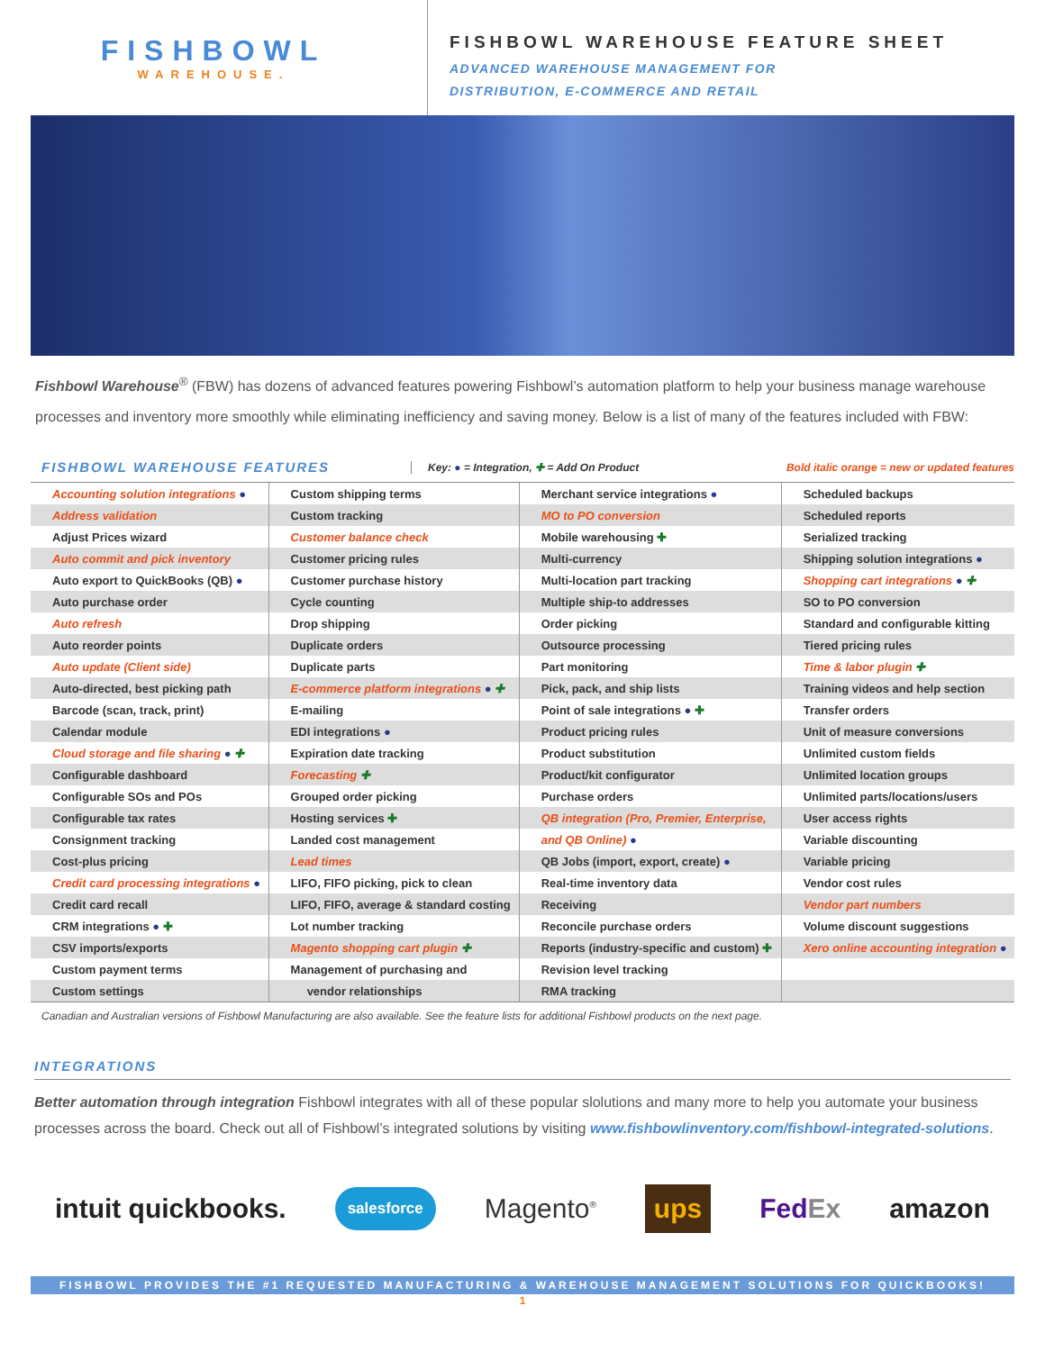FISHBOWL
WAREHOUSE.
FISHBOWL WAREHOUSE FEATURE SHEET
ADVANCED WAREHOUSE MANAGEMENT FOR
DISTRIBUTION, E-COMMERCE AND RETAIL
Fishbowl Warehouse<sup>®</sup> (FBW) has dozens of advanced features powering Fishbowl’s automation platform to help your business manage warehouse processes and inventory more smoothly while eliminating inefficiency and saving money. Below is a list of many of the features included with FBW:
FISHBOWL WAREHOUSE FEATURES
Key: ● = Integration, ✚ = Add On Product
Bold italic orange = new or updated features
| Accounting solution integrations ● | Custom shipping terms | Merchant service integrations ● | Scheduled backups |
| Address validation | Custom tracking | MO to PO conversion | Scheduled reports |
| Adjust Prices wizard | Customer balance check | Mobile warehousing ✚ | Serialized tracking |
| Auto commit and pick inventory | Customer pricing rules | Multi-currency | Shipping solution integrations ● |
| Auto export to QuickBooks (QB) ● | Customer purchase history | Multi-location part tracking | Shopping cart integrations ● ✚ |
| Auto purchase order | Cycle counting | Multiple ship-to addresses | SO to PO conversion |
| Auto refresh | Drop shipping | Order picking | Standard and configurable kitting |
| Auto reorder points | Duplicate orders | Outsource processing | Tiered pricing rules |
| Auto update (Client side) | Duplicate parts | Part monitoring | Time & labor plugin ✚ |
| Auto-directed, best picking path | E-commerce platform integrations ● ✚ | Pick, pack, and ship lists | Training videos and help section |
| Barcode (scan, track, print) | E-mailing | Point of sale integrations ● ✚ | Transfer orders |
| Calendar module | EDI integrations ● | Product pricing rules | Unit of measure conversions |
| Cloud storage and file sharing ● ✚ | Expiration date tracking | Product substitution | Unlimited custom fields |
| Configurable dashboard | Forecasting ✚ | Product/kit configurator | Unlimited location groups |
| Configurable SOs and POs | Grouped order picking | Purchase orders | Unlimited parts/locations/users |
| Configurable tax rates | Hosting services ✚ | QB integration (Pro, Premier, Enterprise, | User access rights |
| Consignment tracking | Landed cost management | and QB Online) ● | Variable discounting |
| Cost-plus pricing | Lead times | QB Jobs (import, export, create) ● | Variable pricing |
| Credit card processing integrations ● | LIFO, FIFO picking, pick to clean | Real-time inventory data | Vendor cost rules |
| Credit card recall | LIFO, FIFO, average & standard costing | Receiving | Vendor part numbers |
| CRM integrations ● ✚ | Lot number tracking | Reconcile purchase orders | Volume discount suggestions |
| CSV imports/exports | Magento shopping cart plugin ✚ | Reports (industry-specific and custom) ✚ | Xero online accounting integration ● |
| Custom payment terms | Management of purchasing and | Revision level tracking | |
| Custom settings | vendor relationships | RMA tracking | |
Canadian and Australian versions of Fishbowl Manufacturing are also available. See the feature lists for additional Fishbowl products on the next page.
INTEGRATIONS
Better automation through integration Fishbowl integrates with all of these popular slolutions and many more to help you automate your business processes across the board. Check out all of Fishbowl’s integrated solutions by visiting www.fishbowlinventory.com/fishbowl-integrated-solutions.
intuit quickbooks. salesforce Magento<sup>®</sup> ups Fed Ex amazon
FISHBOWL PROVIDES THE #1 REQUESTED MANUFACTURING & WAREHOUSE MANAGEMENT SOLUTIONS FOR QUICKBOOKS!
1